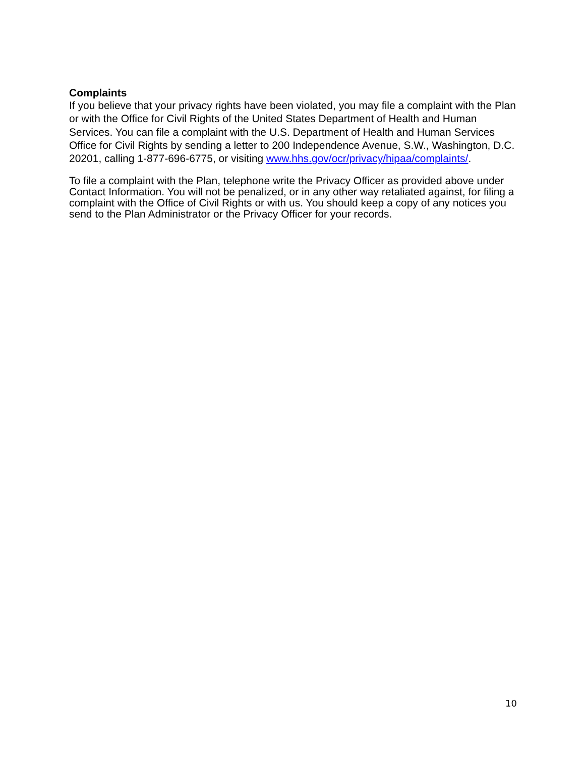Complaints
If you believe that your privacy rights have been violated, you may file a complaint with the Plan or with the Office for Civil Rights of the United States Department of Health and Human Services. You can file a complaint with the U.S. Department of Health and Human Services Office for Civil Rights by sending a letter to 200 Independence Avenue, S.W., Washington, D.C. 20201, calling 1-877-696-6775, or visiting www.hhs.gov/ocr/privacy/hipaa/complaints/.
To file a complaint with the Plan, telephone write the Privacy Officer as provided above under Contact Information. You will not be penalized, or in any other way retaliated against, for filing a complaint with the Office of Civil Rights or with us. You should keep a copy of any notices you send to the Plan Administrator or the Privacy Officer for your records.
10